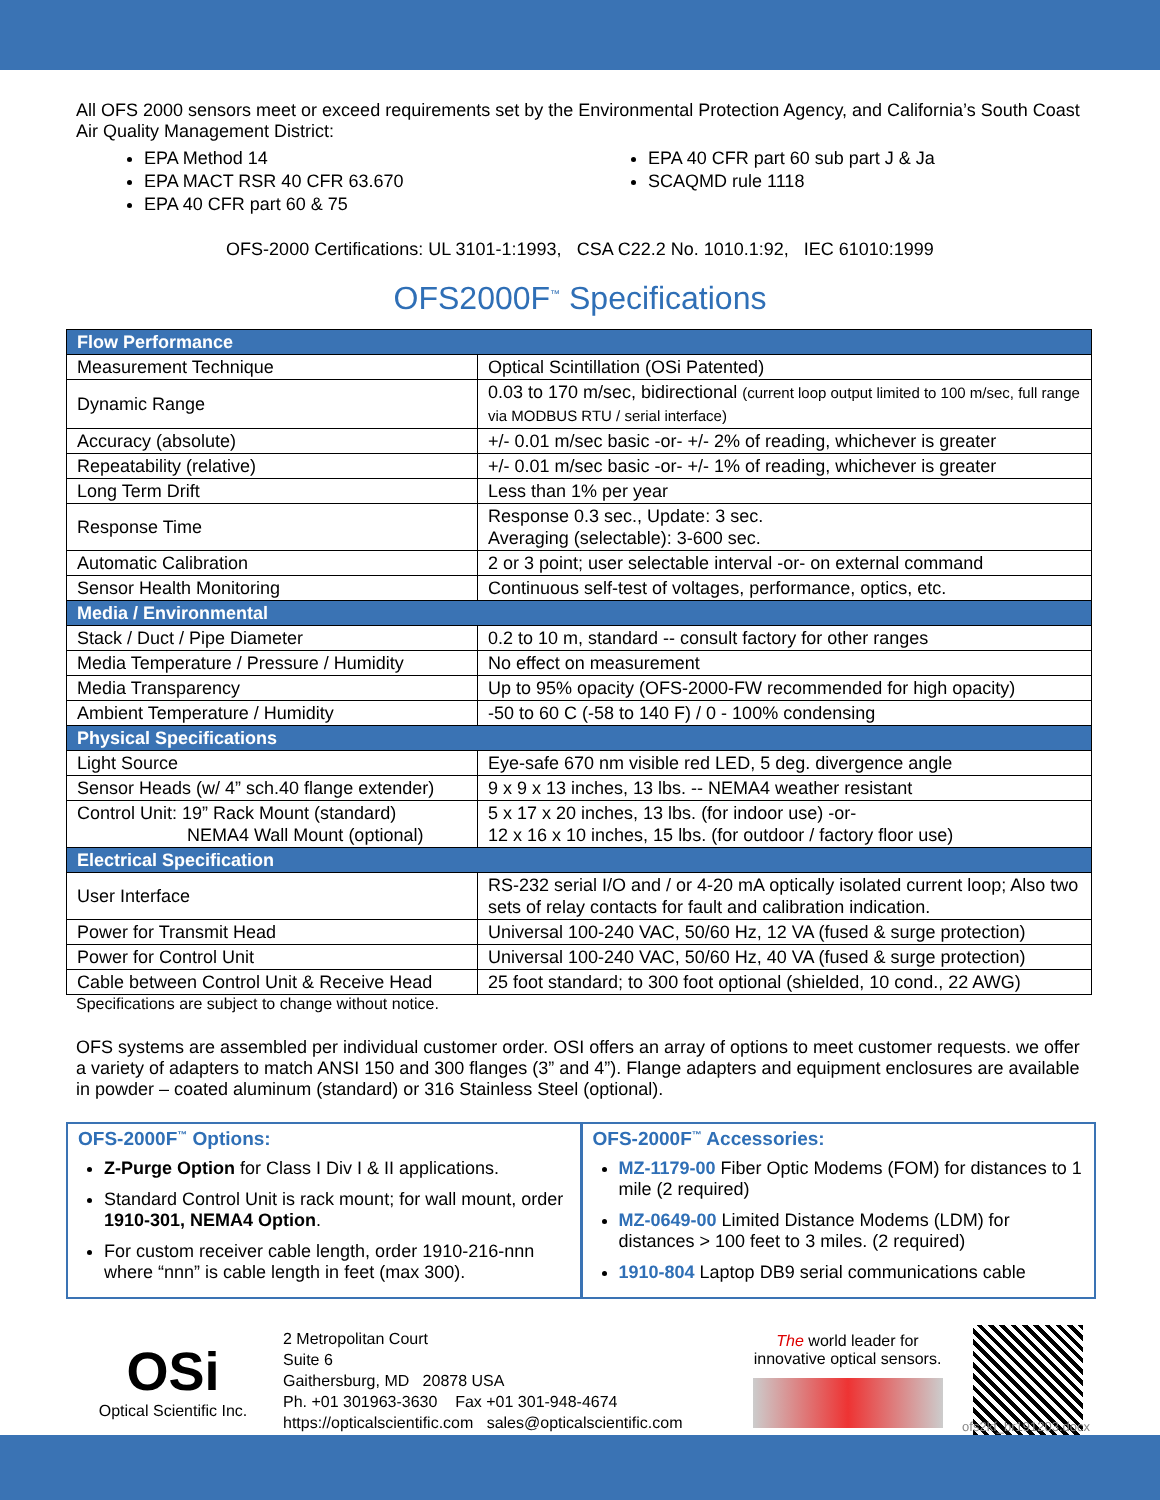All OFS 2000 sensors meet or exceed requirements set by the Environmental Protection Agency, and California’s South Coast Air Quality Management District:
EPA Method 14
EPA MACT RSR 40 CFR 63.670
EPA 40 CFR part 60 & 75
EPA 40 CFR part 60 sub part J & Ja
SCAQMD rule 1118
OFS-2000 Certifications: UL 3101-1:1993, CSA C22.2 No. 1010.1:92, IEC 61010:1999
OFS2000F<sup>™</sup> Specifications
| Flow Performance | |
| Measurement Technique | Optical Scintillation (OSi Patented) |
| Dynamic Range | 0.03 to 170 m/sec, bidirectional (current loop output limited to 100 m/sec, full range via MODBUS RTU / serial interface) |
| Accuracy (absolute) | +/- 0.01 m/sec basic -or- +/- 2% of reading, whichever is greater |
| Repeatability (relative) | +/- 0.01 m/sec basic -or- +/- 1% of reading, whichever is greater |
| Long Term Drift | Less than 1% per year |
| Response Time | Response 0.3 sec., Update: 3 sec. Averaging (selectable): 3-600 sec. |
| Automatic Calibration | 2 or 3 point; user selectable interval -or- on external command |
| Sensor Health Monitoring | Continuous self-test of voltages, performance, optics, etc. |
| Media / Environmental | |
| Stack / Duct / Pipe Diameter | 0.2 to 10 m, standard -- consult factory for other ranges |
| Media Temperature / Pressure / Humidity | No effect on measurement |
| Media Transparency | Up to 95% opacity (OFS-2000-FW recommended for high opacity) |
| Ambient Temperature / Humidity | -50 to 60 C (-58 to 140 F) / 0 - 100% condensing |
| Physical Specifications | |
| Light Source | Eye-safe 670 nm visible red LED, 5 deg. divergence angle |
| Sensor Heads (w/ 4” sch.40 flange extender) | 9 x 9 x 13 inches, 13 lbs. -- NEMA4 weather resistant |
| Control Unit: 19” Rack Mount (standard) NEMA4 Wall Mount (optional) | 5 x 17 x 20 inches, 13 lbs. (for indoor use) -or- 12 x 16 x 10 inches, 15 lbs. (for outdoor / factory floor use) |
| Electrical Specification | |
| User Interface | RS-232 serial I/O and / or 4-20 mA optically isolated current loop; Also two sets of relay contacts for fault and calibration indication. |
| Power for Transmit Head | Universal 100-240 VAC, 50/60 Hz, 12 VA (fused & surge protection) |
| Power for Control Unit | Universal 100-240 VAC, 50/60 Hz, 40 VA (fused & surge protection) |
| Cable between Control Unit & Receive Head | 25 foot standard; to 300 foot optional (shielded, 10 cond., 22 AWG) |
Specifications are subject to change without notice.
OFS systems are assembled per individual customer order. OSI offers an array of options to meet customer requests. we offer a variety of adapters to match ANSI 150 and 300 flanges (3” and 4”). Flange adapters and equipment enclosures are available in powder – coated aluminum (standard) or 316 Stainless Steel (optional).
OFS-2000F<sup>™</sup> Options:
Z-Purge Option for Class I Div I & II applications.
Standard Control Unit is rack mount; for wall mount, order 1910-301, NEMA4 Option.
For custom receiver cable length, order 1910-216-nnn where “nnn” is cable length in feet (max 300).
OFS-2000F<sup>™</sup> Accessories:
MZ-1179-00 Fiber Optic Modems (FOM) for distances to 1 mile (2 required)
MZ-0649-00 Limited Distance Modems (LDM) for distances > 100 feet to 3 miles. (2 required)
1910-804 Laptop DB9 serial communications cable
OSi
Optical Scientific Inc.
2 Metropolitan Court
Suite 6
Gaithersburg, MD 20878 USA
Ph. +01 301963-3630 Fax +01 301-948-4674
https://opticalscientific.com sales@opticalscientific.com
The world leader for innovative optical sensors.
ofs2kf_br191203.docx